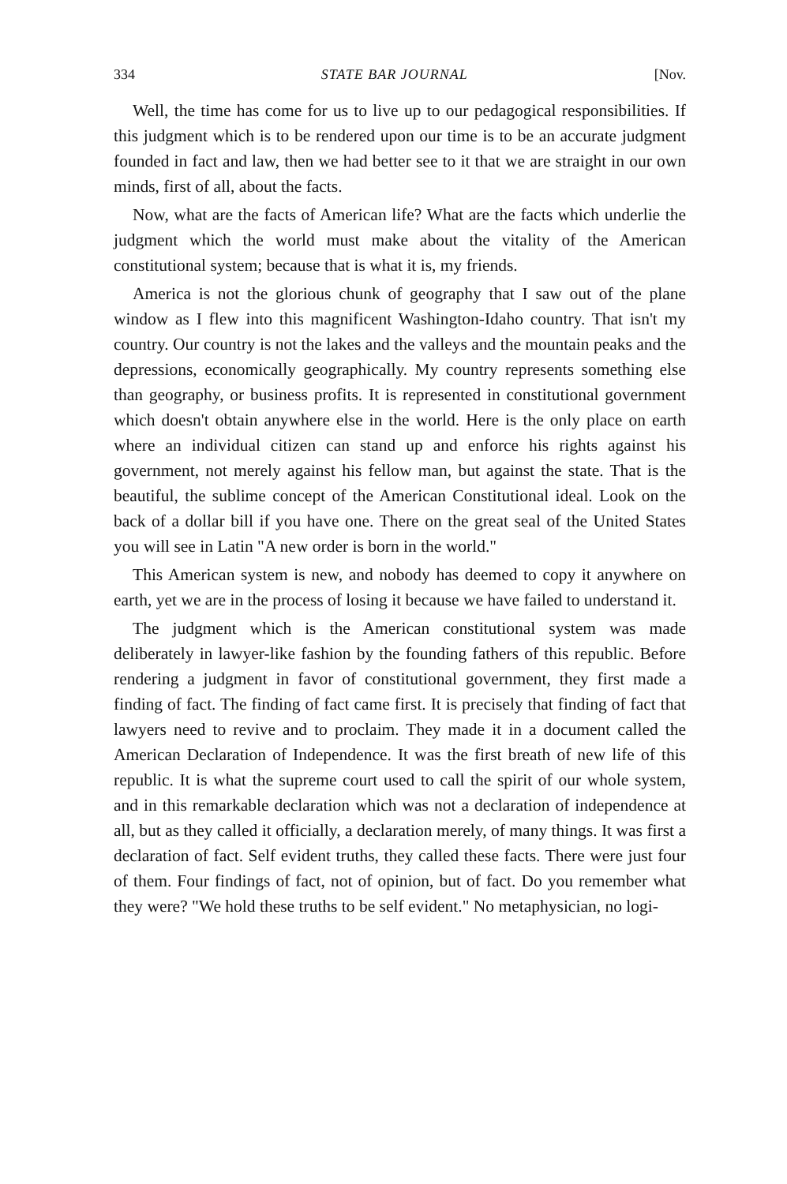334 STATE BAR JOURNAL [Nov.
Well, the time has come for us to live up to our pedagogical responsibilities. If this judgment which is to be rendered upon our time is to be an accurate judgment founded in fact and law, then we had better see to it that we are straight in our own minds, first of all, about the facts.
Now, what are the facts of American life? What are the facts which underlie the judgment which the world must make about the vitality of the American constitutional system; because that is what it is, my friends.
America is not the glorious chunk of geography that I saw out of the plane window as I flew into this magnificent Washington-Idaho country. That isn't my country. Our country is not the lakes and the valleys and the mountain peaks and the depressions, economically geographically. My country represents something else than geography, or business profits. It is represented in constitutional government which doesn't obtain anywhere else in the world. Here is the only place on earth where an individual citizen can stand up and enforce his rights against his government, not merely against his fellow man, but against the state. That is the beautiful, the sublime concept of the American Constitutional ideal. Look on the back of a dollar bill if you have one. There on the great seal of the United States you will see in Latin "A new order is born in the world."
This American system is new, and nobody has deemed to copy it anywhere on earth, yet we are in the process of losing it because we have failed to understand it.
The judgment which is the American constitutional system was made deliberately in lawyer-like fashion by the founding fathers of this republic. Before rendering a judgment in favor of constitutional government, they first made a finding of fact. The finding of fact came first. It is precisely that finding of fact that lawyers need to revive and to proclaim. They made it in a document called the American Declaration of Independence. It was the first breath of new life of this republic. It is what the supreme court used to call the spirit of our whole system, and in this remarkable declaration which was not a declaration of independence at all, but as they called it officially, a declaration merely, of many things. It was first a declaration of fact. Self evident truths, they called these facts. There were just four of them. Four findings of fact, not of opinion, but of fact. Do you remember what they were? "We hold these truths to be self evident." No metaphysician, no logi-